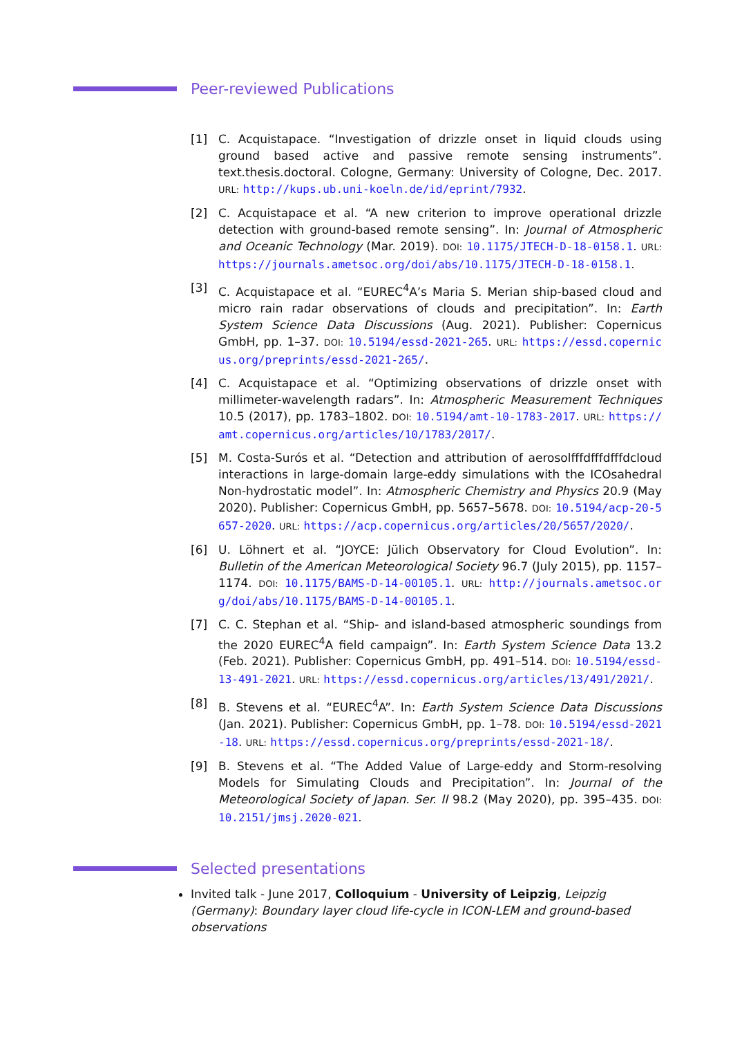Peer-reviewed Publications
[1] C. Acquistapace. “Investigation of drizzle onset in liquid clouds using ground based active and passive remote sensing instruments”. text.thesis.doctoral. Cologne, Germany: University of Cologne, Dec. 2017. URL: http://kups.ub.uni-koeln.de/id/eprint/7932.
[2] C. Acquistapace et al. “A new criterion to improve operational drizzle detection with ground-based remote sensing”. In: Journal of Atmospheric and Oceanic Technology (Mar. 2019). DOI: 10.1175/JTECH-D-18-0158.1. URL: https://journals.ametsoc.org/doi/abs/10.1175/JTECH-D-18-0158.1.
[3] C. Acquistapace et al. “EUREC<sup>4</sup>A’s Maria S. Merian ship-based cloud and micro rain radar observations of clouds and precipitation”. In: Earth System Science Data Discussions (Aug. 2021). Publisher: Copernicus GmbH, pp. 1–37. DOI: 10.5194/essd-2021-265. URL: https://essd.copernicus.org/preprints/essd-2021-265/.
[4] C. Acquistapace et al. “Optimizing observations of drizzle onset with millimeter-wavelength radars”. In: Atmospheric Measurement Techniques 10.5 (2017), pp. 1783–1802. DOI: 10.5194/amt-10-1783-2017. URL: https://amt.copernicus.org/articles/10/1783/2017/.
[5] M. Costa-Surós et al. “Detection and attribution of aerosolfffdfffdfffdcloud interactions in large-domain large-eddy simulations with the ICOsahedral Non-hydrostatic model”. In: Atmospheric Chemistry and Physics 20.9 (May 2020). Publisher: Copernicus GmbH, pp. 5657–5678. DOI: 10.5194/acp-20-5657-2020. URL: https://acp.copernicus.org/articles/20/5657/2020/.
[6] U. Löhnert et al. “JOYCE: Jülich Observatory for Cloud Evolution”. In: Bulletin of the American Meteorological Society 96.7 (July 2015), pp. 1157–1174. DOI: 10.1175/BAMS-D-14-00105.1. URL: http://journals.ametsoc.org/doi/abs/10.1175/BAMS-D-14-00105.1.
[7] C. C. Stephan et al. “Ship- and island-based atmospheric soundings from the 2020 EUREC<sup>4</sup>A field campaign”. In: Earth System Science Data 13.2 (Feb. 2021). Publisher: Copernicus GmbH, pp. 491–514. DOI: 10.5194/essd-13-491-2021. URL: https://essd.copernicus.org/articles/13/491/2021/.
[8] B. Stevens et al. “EUREC<sup>4</sup>A”. In: Earth System Science Data Discussions (Jan. 2021). Publisher: Copernicus GmbH, pp. 1–78. DOI: 10.5194/essd-2021-18. URL: https://essd.copernicus.org/preprints/essd-2021-18/.
[9] B. Stevens et al. “The Added Value of Large-eddy and Storm-resolving Models for Simulating Clouds and Precipitation”. In: Journal of the Meteorological Society of Japan. Ser. II 98.2 (May 2020), pp. 395–435. DOI: 10.2151/jmsj.2020-021.
Selected presentations
Invited talk - June 2017, Colloquium - University of Leipzig, Leipzig (Germany): Boundary layer cloud life-cycle in ICON-LEM and ground-based observations